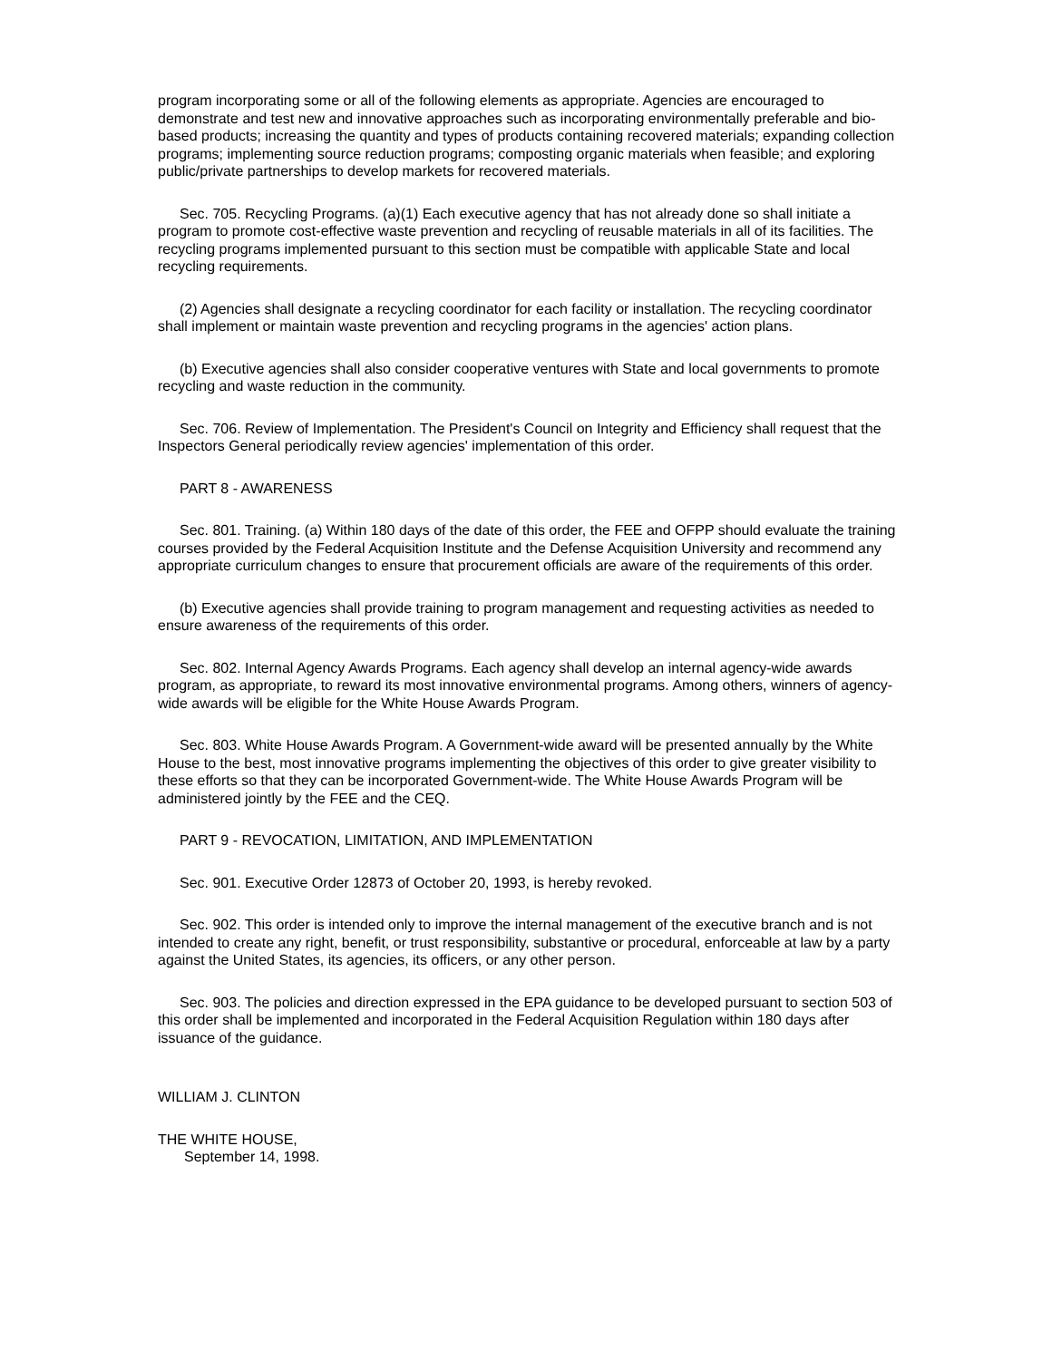program incorporating some or all of the following elements as appropriate. Agencies are encouraged to demonstrate and test new and innovative approaches such as incorporating environmentally preferable and bio-based products; increasing the quantity and types of products containing recovered materials; expanding collection programs; implementing source reduction programs; composting organic materials when feasible; and exploring public/private partnerships to develop markets for recovered materials.
Sec. 705. Recycling Programs. (a)(1) Each executive agency that has not already done so shall initiate a program to promote cost-effective waste prevention and recycling of reusable materials in all of its facilities. The recycling programs implemented pursuant to this section must be compatible with applicable State and local recycling requirements.
(2) Agencies shall designate a recycling coordinator for each facility or installation. The recycling coordinator shall implement or maintain waste prevention and recycling programs in the agencies' action plans.
(b) Executive agencies shall also consider cooperative ventures with State and local governments to promote recycling and waste reduction in the community.
Sec. 706. Review of Implementation. The President's Council on Integrity and Efficiency shall request that the Inspectors General periodically review agencies' implementation of this order.
PART 8 - AWARENESS
Sec. 801. Training. (a) Within 180 days of the date of this order, the FEE and OFPP should evaluate the training courses provided by the Federal Acquisition Institute and the Defense Acquisition University and recommend any appropriate curriculum changes to ensure that procurement officials are aware of the requirements of this order.
(b) Executive agencies shall provide training to program management and requesting activities as needed to ensure awareness of the requirements of this order.
Sec. 802. Internal Agency Awards Programs. Each agency shall develop an internal agency-wide awards program, as appropriate, to reward its most innovative environmental programs. Among others, winners of agency-wide awards will be eligible for the White House Awards Program.
Sec. 803. White House Awards Program. A Government-wide award will be presented annually by the White House to the best, most innovative programs implementing the objectives of this order to give greater visibility to these efforts so that they can be incorporated Government-wide. The White House Awards Program will be administered jointly by the FEE and the CEQ.
PART 9 - REVOCATION, LIMITATION, AND IMPLEMENTATION
Sec. 901. Executive Order 12873 of October 20, 1993, is hereby revoked.
Sec. 902. This order is intended only to improve the internal management of the executive branch and is not intended to create any right, benefit, or trust responsibility, substantive or procedural, enforceable at law by a party against the United States, its agencies, its officers, or any other person.
Sec. 903. The policies and direction expressed in the EPA guidance to be developed pursuant to section 503 of this order shall be implemented and incorporated in the Federal Acquisition Regulation within 180 days after issuance of the guidance.
WILLIAM J. CLINTON
THE WHITE HOUSE,
September 14, 1998.